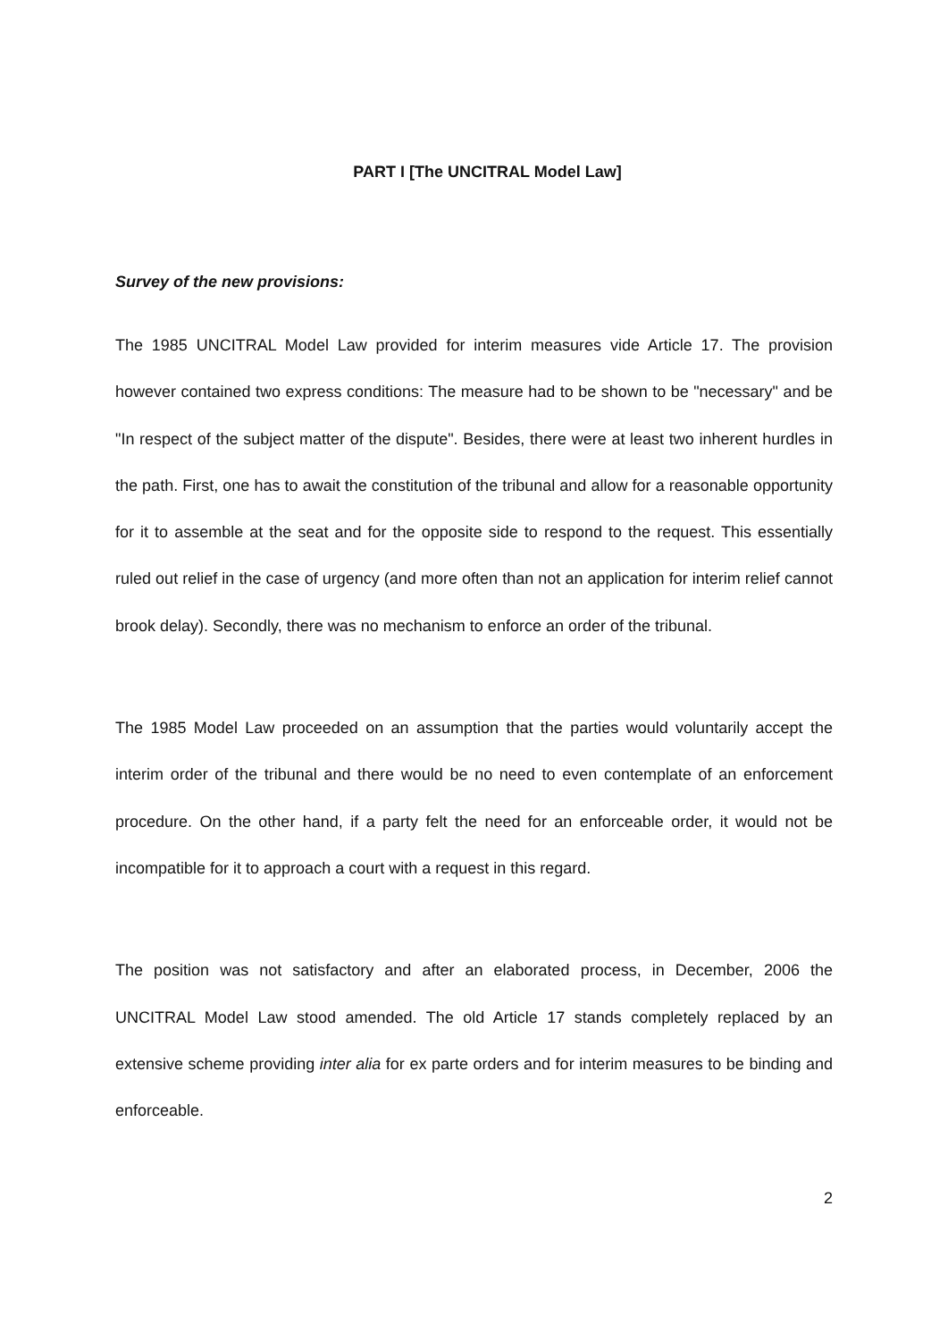PART I [The UNCITRAL Model Law]
Survey of the new provisions:
The 1985 UNCITRAL Model Law provided for interim measures vide Article 17. The provision however contained two express conditions: The measure had to be shown to be "necessary" and be "In respect of the subject matter of the dispute". Besides, there were at least two inherent hurdles in the path. First, one has to await the constitution of the tribunal and allow for a reasonable opportunity for it to assemble at the seat and for the opposite side to respond to the request. This essentially ruled out relief in the case of urgency (and more often than not an application for interim relief cannot brook delay). Secondly, there was no mechanism to enforce an order of the tribunal.
The 1985 Model Law proceeded on an assumption that the parties would voluntarily accept the interim order of the tribunal and there would be no need to even contemplate of an enforcement procedure. On the other hand, if a party felt the need for an enforceable order, it would not be incompatible for it to approach a court with a request in this regard.
The position was not satisfactory and after an elaborated process, in December, 2006 the UNCITRAL Model Law stood amended. The old Article 17 stands completely replaced by an extensive scheme providing inter alia for ex parte orders and for interim measures to be binding and enforceable.
2